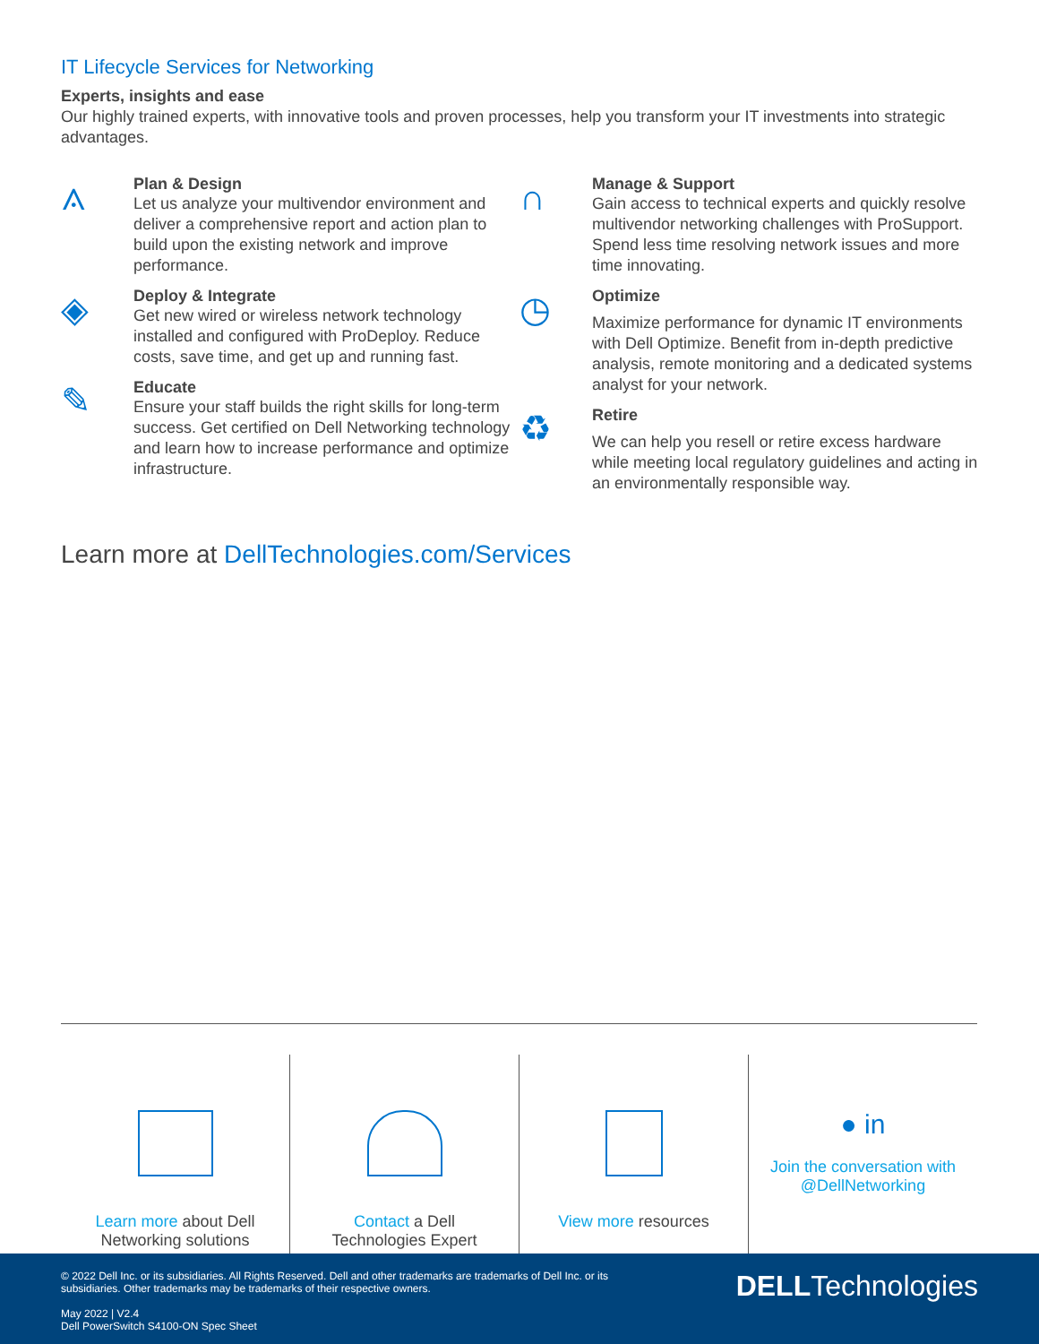IT Lifecycle Services for Networking
Experts, insights and ease
Our highly trained experts, with innovative tools and proven processes, help you transform your IT investments into strategic advantages.
⟑
Plan & Design
Let us analyze your multivendor environment and deliver a comprehensive report and action plan to build upon the existing network and improve performance.
◈
Deploy & Integrate
Get new wired or wireless network technology installed and configured with ProDeploy. Reduce costs, save time, and get up and running fast.
✎
Educate
Ensure your staff builds the right skills for long-term success. Get certified on Dell Networking technology and learn how to increase performance and optimize infrastructure.
∩
Manage & Support
Gain access to technical experts and quickly resolve multivendor networking challenges with ProSupport. Spend less time resolving network issues and more time innovating.
◷
Optimize
Maximize performance for dynamic IT environments with Dell Optimize. Benefit from in-depth predictive analysis, remote monitoring and a dedicated systems analyst for your network.
♻
Retire
We can help you resell or retire excess hardware while meeting local regulatory guidelines and acting in an environmentally responsible way.
Learn more at DellTechnologies.com/Services
Learn more about Dell
Networking solutions
Contact a Dell
Technologies Expert
View more resources
● in
Join the conversation with
@DellNetworking
© 2022 Dell Inc. or its subsidiaries. All Rights Reserved. Dell and other trademarks are trademarks of Dell Inc. or its subsidiaries. Other trademarks may be trademarks of their respective owners.
May 2022 | V2.4
Dell PowerSwitch S4100-ON Spec Sheet
DELLTechnologies